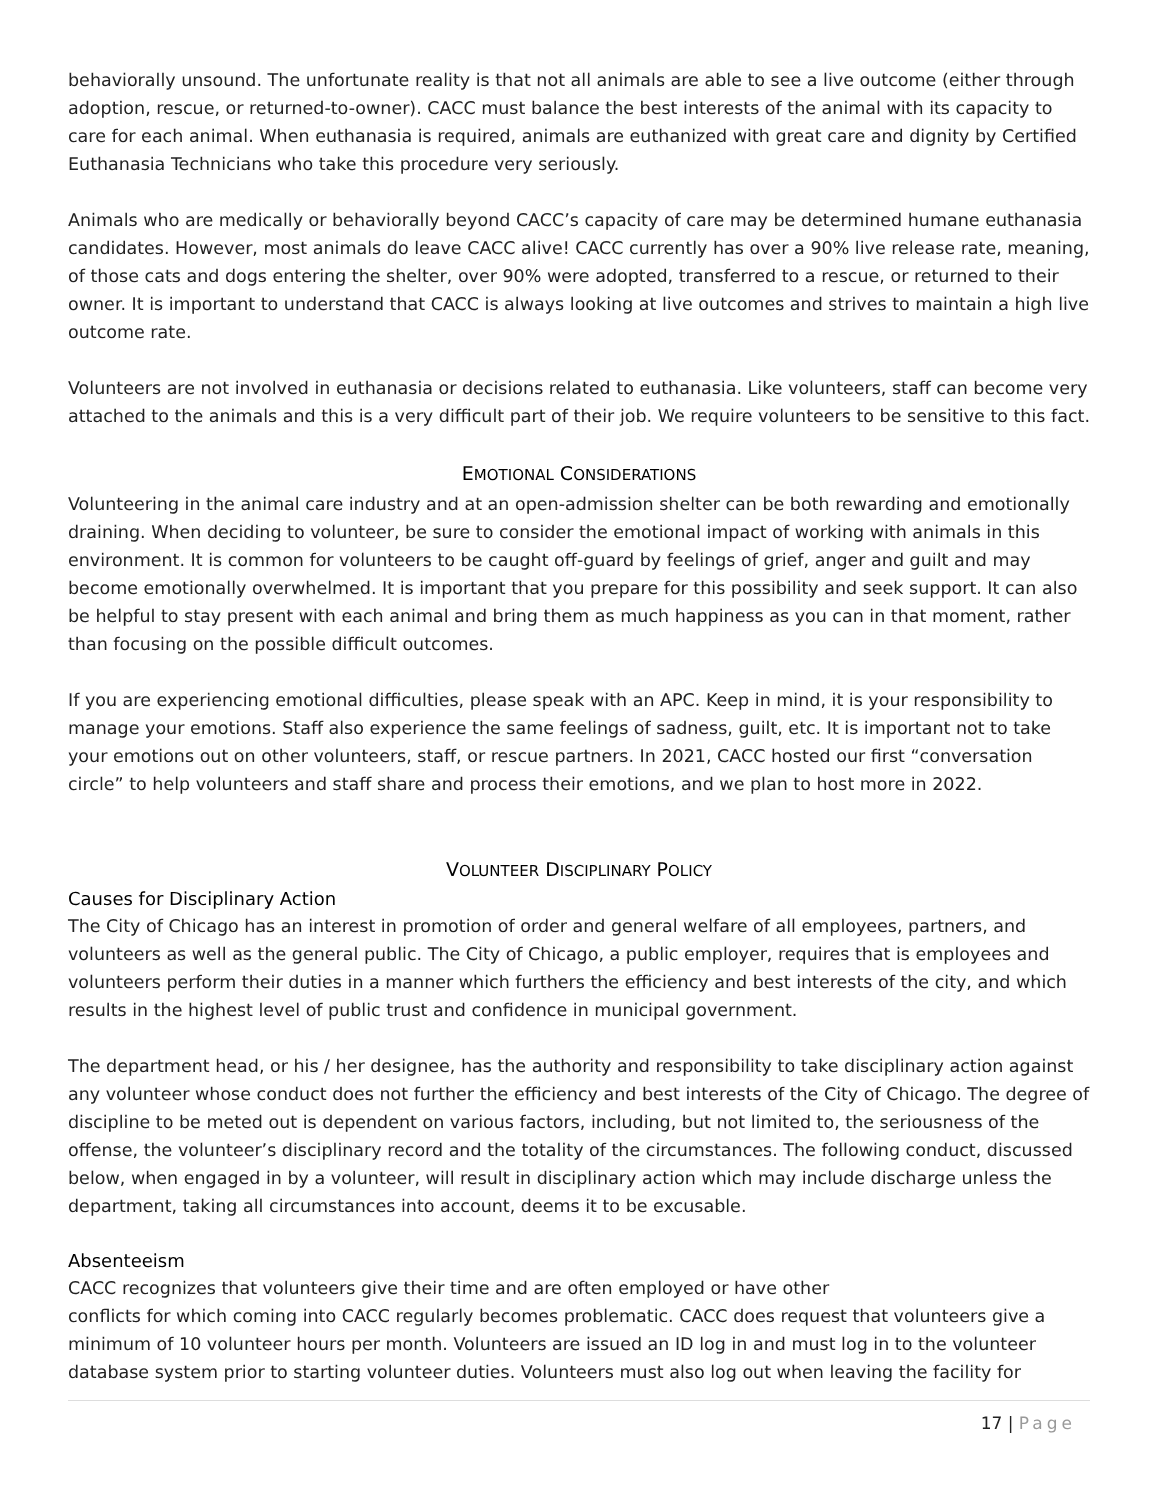behaviorally unsound. The unfortunate reality is that not all animals are able to see a live outcome (either through adoption, rescue, or returned-to-owner). CACC must balance the best interests of the animal with its capacity to care for each animal. When euthanasia is required, animals are euthanized with great care and dignity by Certified Euthanasia Technicians who take this procedure very seriously.
Animals who are medically or behaviorally beyond CACC’s capacity of care may be determined humane euthanasia candidates. However, most animals do leave CACC alive! CACC currently has over a 90% live release rate, meaning, of those cats and dogs entering the shelter, over 90% were adopted, transferred to a rescue, or returned to their owner. It is important to understand that CACC is always looking at live outcomes and strives to maintain a high live outcome rate.
Volunteers are not involved in euthanasia or decisions related to euthanasia. Like volunteers, staff can become very attached to the animals and this is a very difficult part of their job. We require volunteers to be sensitive to this fact.
EMOTIONAL CONSIDERATIONS
Volunteering in the animal care industry and at an open-admission shelter can be both rewarding and emotionally draining. When deciding to volunteer, be sure to consider the emotional impact of working with animals in this environment. It is common for volunteers to be caught off-guard by feelings of grief, anger and guilt and may become emotionally overwhelmed. It is important that you prepare for this possibility and seek support. It can also be helpful to stay present with each animal and bring them as much happiness as you can in that moment, rather than focusing on the possible difficult outcomes.
If you are experiencing emotional difficulties, please speak with an APC. Keep in mind, it is your responsibility to manage your emotions. Staff also experience the same feelings of sadness, guilt, etc. It is important not to take your emotions out on other volunteers, staff, or rescue partners. In 2021, CACC hosted our first “conversation circle” to help volunteers and staff share and process their emotions, and we plan to host more in 2022.
VOLUNTEER DISCIPLINARY POLICY
Causes for Disciplinary Action
The City of Chicago has an interest in promotion of order and general welfare of all employees, partners, and volunteers as well as the general public. The City of Chicago, a public employer, requires that is employees and volunteers perform their duties in a manner which furthers the efficiency and best interests of the city, and which results in the highest level of public trust and confidence in municipal government.
The department head, or his / her designee, has the authority and responsibility to take disciplinary action against any volunteer whose conduct does not further the efficiency and best interests of the City of Chicago. The degree of discipline to be meted out is dependent on various factors, including, but not limited to, the seriousness of the offense, the volunteer’s disciplinary record and the totality of the circumstances. The following conduct, discussed below, when engaged in by a volunteer, will result in disciplinary action which may include discharge unless the department, taking all circumstances into account, deems it to be excusable.
Absenteeism
CACC recognizes that volunteers give their time and are often employed or have other
conflicts for which coming into CACC regularly becomes problematic. CACC does request that volunteers give a minimum of 10 volunteer hours per month. Volunteers are issued an ID log in and must log in to the volunteer database system prior to starting volunteer duties. Volunteers must also log out when leaving the facility for
17 | Page